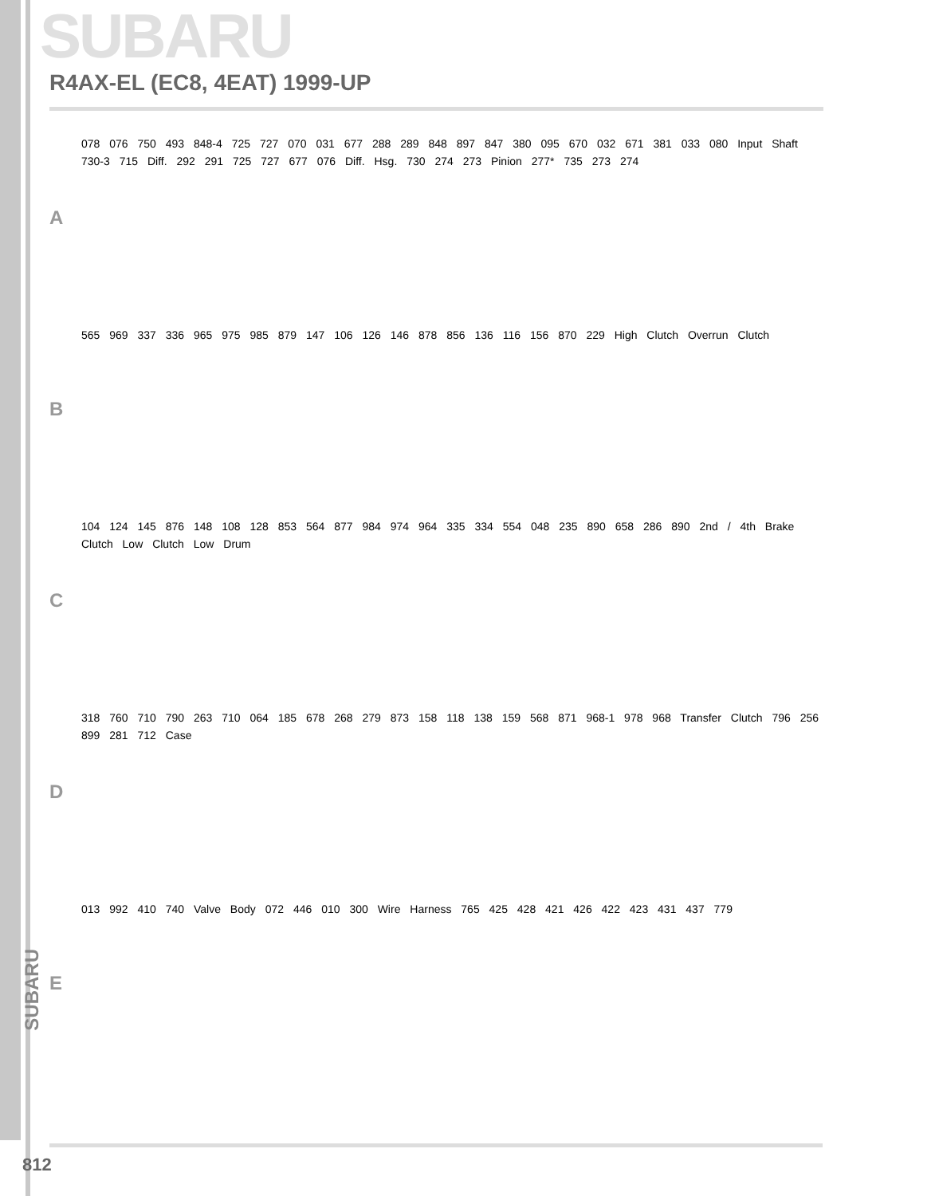SUBARU
R4AX-EL (EC8, 4EAT) 1999-UP
A
078 076 750 493 848-4 725 727 070 031 677 288 289 848 897 847 380 095 670 032 671 381 033 080 Input Shaft 730-3 715 Diff. 292 291 725 727 677 076 Diff. Hsg. 730 274 273 Pinion 277* 735 273 274
B
565 969 337 336 965 975 985 879 147 106 126 146 878 856 136 116 156 870 229 High Clutch Overrun Clutch
C
104 124 145 876 148 108 128 853 564 877 984 974 964 335 334 554 048 235 890 658 286 890 2nd / 4th Brake Clutch Low Clutch Low Drum
D
318 760 710 790 263 710 064 185 678 268 279 873 158 118 138 159 568 871 968-1 978 968 Transfer Clutch 796 256 899 281 712 Case
E
013 992 410 740 Valve Body 072 446 010 300 Wire Harness 765 425 428 421 426 422 423 431 437 779
SUBARU
812